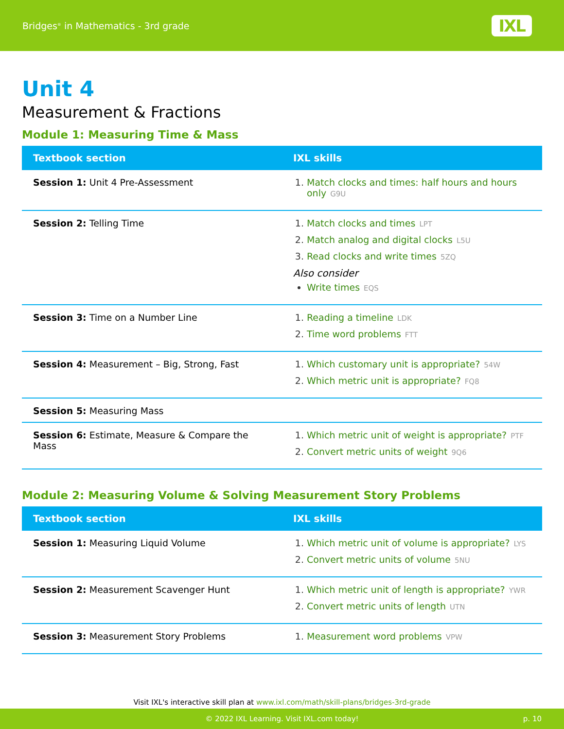Bridges<sup>®</sup> in Mathematics - 3rd grade IXL
Unit 4
Measurement & Fractions
Module 1: Measuring Time & Mass
| Textbook section | IXL skills |
| --- | --- |
| Session 1: Unit 4 Pre-Assessment | 1. Match clocks and times: half hours and hours only G9U |
| Session 2: Telling Time | 1. Match clocks and times LPT 2. Match analog and digital clocks L5U 3. Read clocks and write times 5ZQ Also consider Write times EQS |
| Session 3: Time on a Number Line | 1. Reading a timeline LDK 2. Time word problems FTT |
| Session 4: Measurement – Big, Strong, Fast | 1. Which customary unit is appropriate? 54W 2. Which metric unit is appropriate? FQ8 |
| Session 5: Measuring Mass | |
| Session 6: Estimate, Measure & Compare the Mass | 1. Which metric unit of weight is appropriate? PTF 2. Convert metric units of weight 9Q6 |
Module 2: Measuring Volume & Solving Measurement Story Problems
| Textbook section | IXL skills |
| --- | --- |
| Session 1: Measuring Liquid Volume | 1. Which metric unit of volume is appropriate? LYS 2. Convert metric units of volume 5NU |
| Session 2: Measurement Scavenger Hunt | 1. Which metric unit of length is appropriate? YWR 2. Convert metric units of length UTN |
| Session 3: Measurement Story Problems | 1. Measurement word problems VPW |
Visit IXL's interactive skill plan at www.ixl.com/math/skill-plans/bridges-3rd-grade
© 2022 IXL Learning. Visit IXL.com today! p. 10